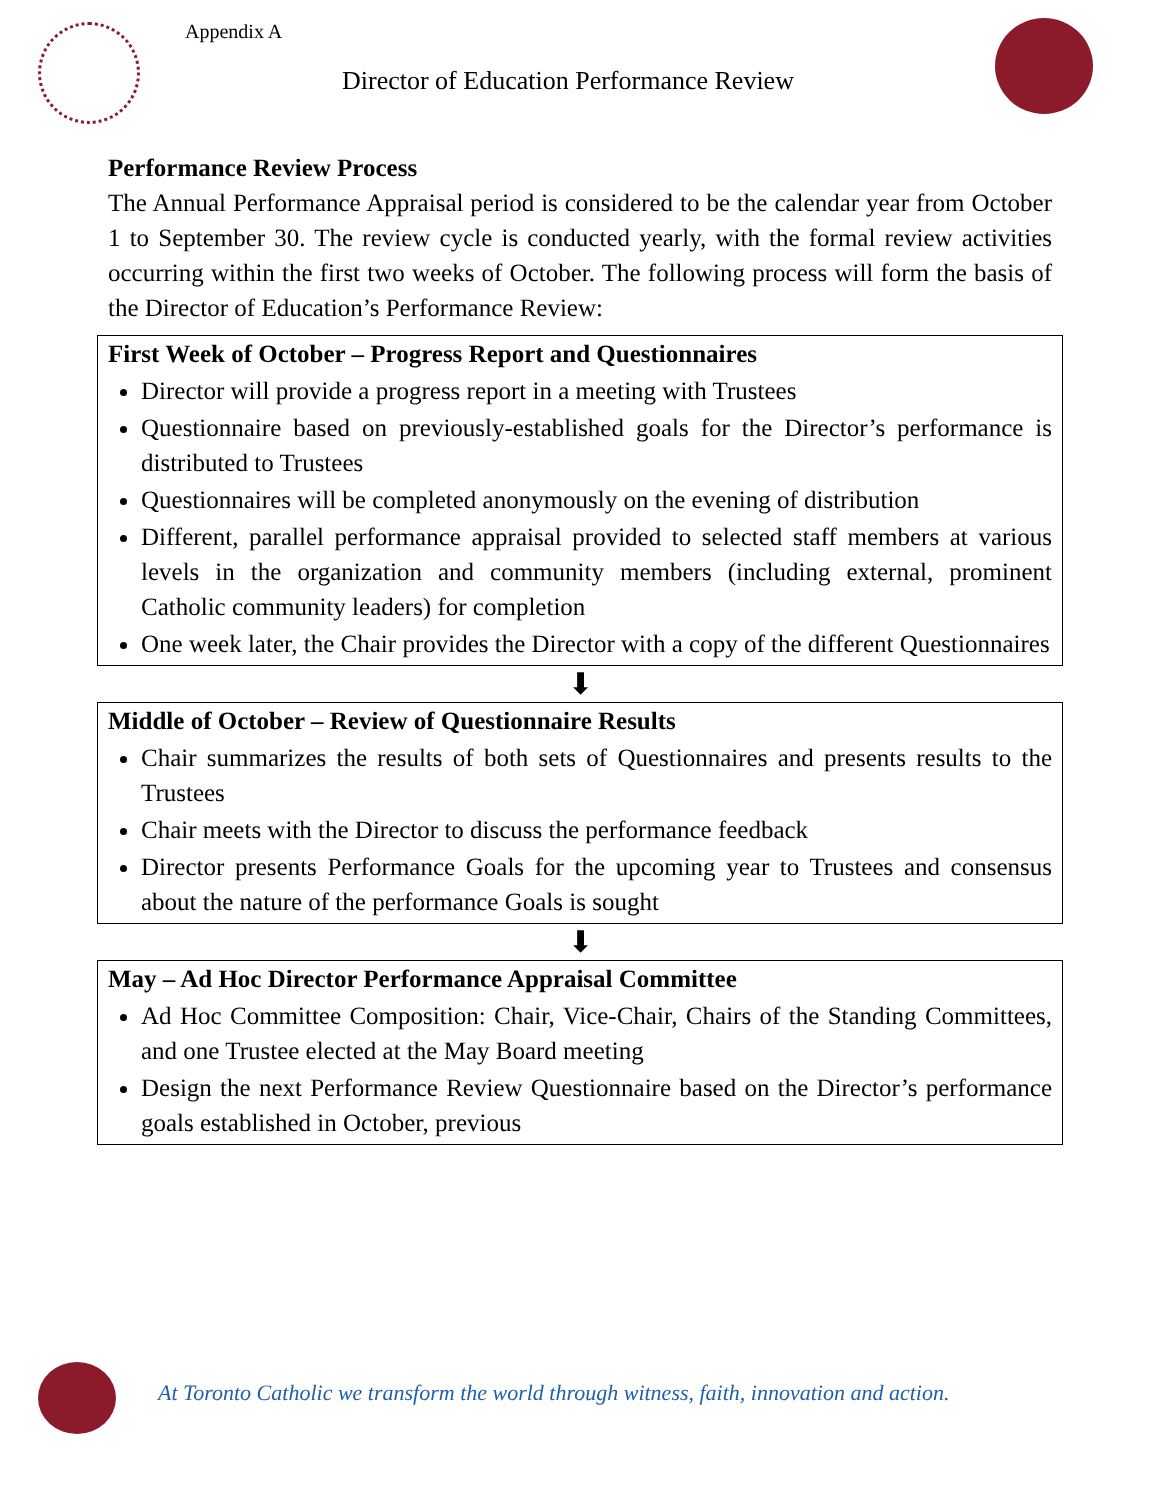Appendix A
Director of Education Performance Review
Performance Review Process
The Annual Performance Appraisal period is considered to be the calendar year from October 1 to September 30. The review cycle is conducted yearly, with the formal review activities occurring within the first two weeks of October. The following process will form the basis of the Director of Education’s Performance Review:
First Week of October – Progress Report and Questionnaires
Director will provide a progress report in a meeting with Trustees
Questionnaire based on previously-established goals for the Director’s performance is distributed to Trustees
Questionnaires will be completed anonymously on the evening of distribution
Different, parallel performance appraisal provided to selected staff members at various levels in the organization and community members (including external, prominent Catholic community leaders) for completion
One week later, the Chair provides the Director with a copy of the different Questionnaires
⬇
Middle of October – Review of Questionnaire Results
Chair summarizes the results of both sets of Questionnaires and presents results to the Trustees
Chair meets with the Director to discuss the performance feedback
Director presents Performance Goals for the upcoming year to Trustees and consensus about the nature of the performance Goals is sought
⬇
May – Ad Hoc Director Performance Appraisal Committee
Ad Hoc Committee Composition: Chair, Vice-Chair, Chairs of the Standing Committees, and one Trustee elected at the May Board meeting
Design the next Performance Review Questionnaire based on the Director’s performance goals established in October, previous
At Toronto Catholic we transform the world through witness, faith, innovation and action.